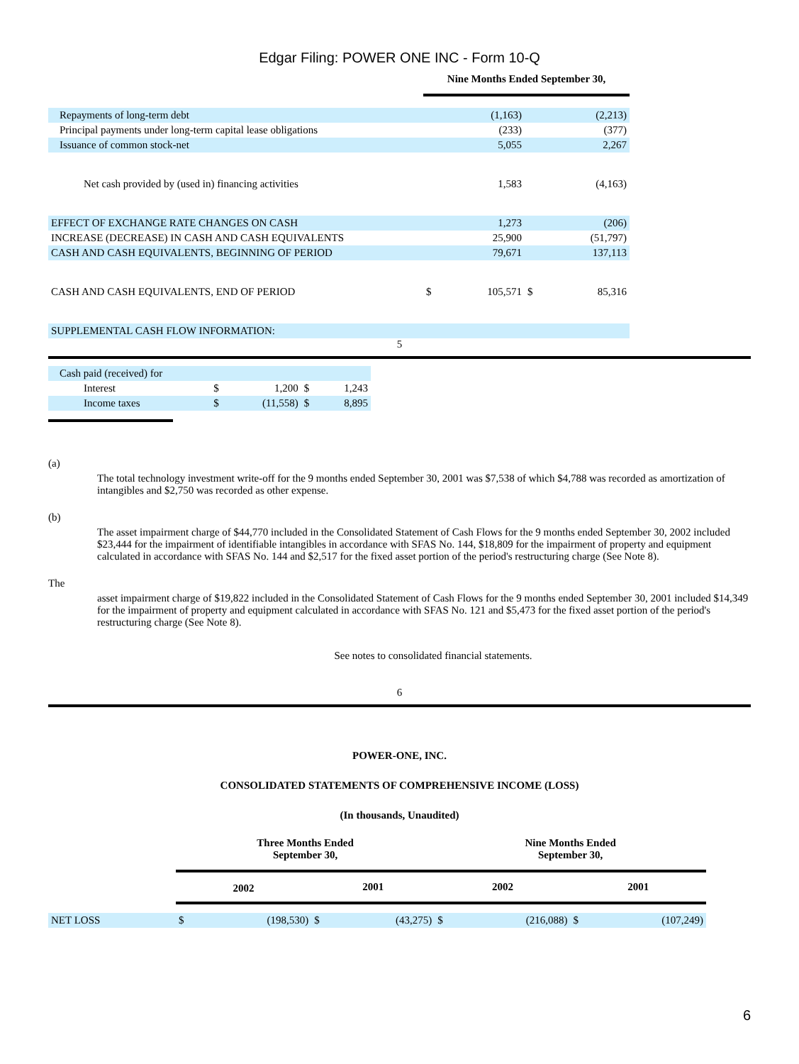Edgar Filing: POWER ONE INC - Form 10-Q
| | Nine Months Ended September 30, | | | |
| Repayments of long-term debt | | (1,163) | | (2,213) |
| Principal payments under long-term capital lease obligations | | (233) | | (377) |
| Issuance of common stock-net | | 5,055 | | 2,267 |
| Net cash provided by (used in) financing activities | | 1,583 | | (4,163) |
| EFFECT OF EXCHANGE RATE CHANGES ON CASH | | 1,273 | | (206) |
| INCREASE (DECREASE) IN CASH AND CASH EQUIVALENTS | | 25,900 | | (51,797) |
| CASH AND CASH EQUIVALENTS, BEGINNING OF PERIOD | | 79,671 | | 137,113 |
| CASH AND CASH EQUIVALENTS, END OF PERIOD | $ | 105,571 | $ | 85,316 |
| SUPPLEMENTAL CASH FLOW INFORMATION: | | | | |
5
| Cash paid (received) for | | | | |
| Interest | $ | 1,200 | $ | 1,243 |
| Income taxes | $ | (11,558) | $ | 8,895 |
(a)
The total technology investment write-off for the 9 months ended September 30, 2001 was $7,538 of which $4,788 was recorded as amortization of intangibles and $2,750 was recorded as other expense.
(b)
The asset impairment charge of $44,770 included in the Consolidated Statement of Cash Flows for the 9 months ended September 30, 2002 included $23,444 for the impairment of identifiable intangibles in accordance with SFAS No. 144, $18,809 for the impairment of property and equipment calculated in accordance with SFAS No. 144 and $2,517 for the fixed asset portion of the period's restructuring charge (See Note 8).
The
asset impairment charge of $19,822 included in the Consolidated Statement of Cash Flows for the 9 months ended September 30, 2001 included $14,349 for the impairment of property and equipment calculated in accordance with SFAS No. 121 and $5,473 for the fixed asset portion of the period's restructuring charge (See Note 8).
See notes to consolidated financial statements.
6
POWER-ONE, INC.
CONSOLIDATED STATEMENTS OF COMPREHENSIVE INCOME (LOSS)
(In thousands, Unaudited)
| | Three Months Ended September 30, | | | | Nine Months Ended September 30, | | | |
| | 2002 | | 2001 | | 2002 | | 2001 | |
| NET LOSS | $ | (198,530) | $ | (43,275) | $ | (216,088) | $ | (107,249) |
6